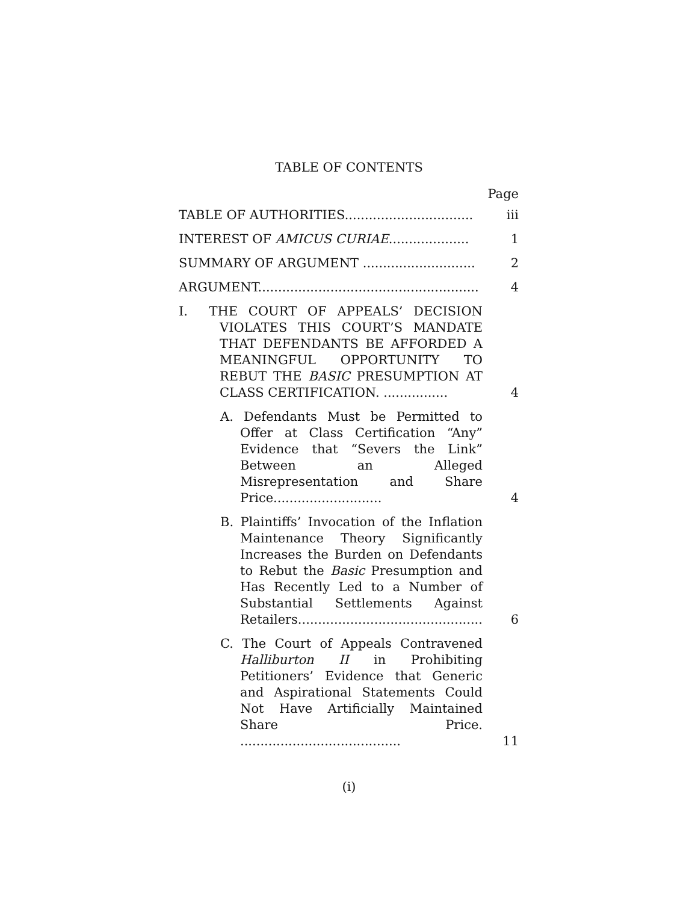TABLE OF CONTENTS
Page
TABLE OF AUTHORITIES................................
iii
INTEREST OF AMICUS CURIAE....................
1
SUMMARY OF ARGUMENT ............................
2
ARGUMENT.......................................................
4
I. THE COURT OF APPEALS’ DECISION VIOLATES THIS COURT’S MANDATE THAT DEFENDANTS BE AFFORDED A MEANINGFUL OPPORTUNITY TO REBUT THE BASIC PRESUMPTION AT CLASS CERTIFICATION. ................
4
A. Defendants Must be Permitted to Offer at Class Certification “Any” Evidence that “Severs the Link” Between an Alleged Misrepresentation and Share Price...........................
4
B. Plaintiffs’ Invocation of the Inflation Maintenance Theory Significantly Increases the Burden on Defendants to Rebut the Basic Presumption and Has Recently Led to a Number of Substantial Settlements Against Retailers..............................................
6
C. The Court of Appeals Contravened Halliburton II in Prohibiting Petitioners’ Evidence that Generic and Aspirational Statements Could Not Have Artificially Maintained Share Price. ........................................
11
(i)